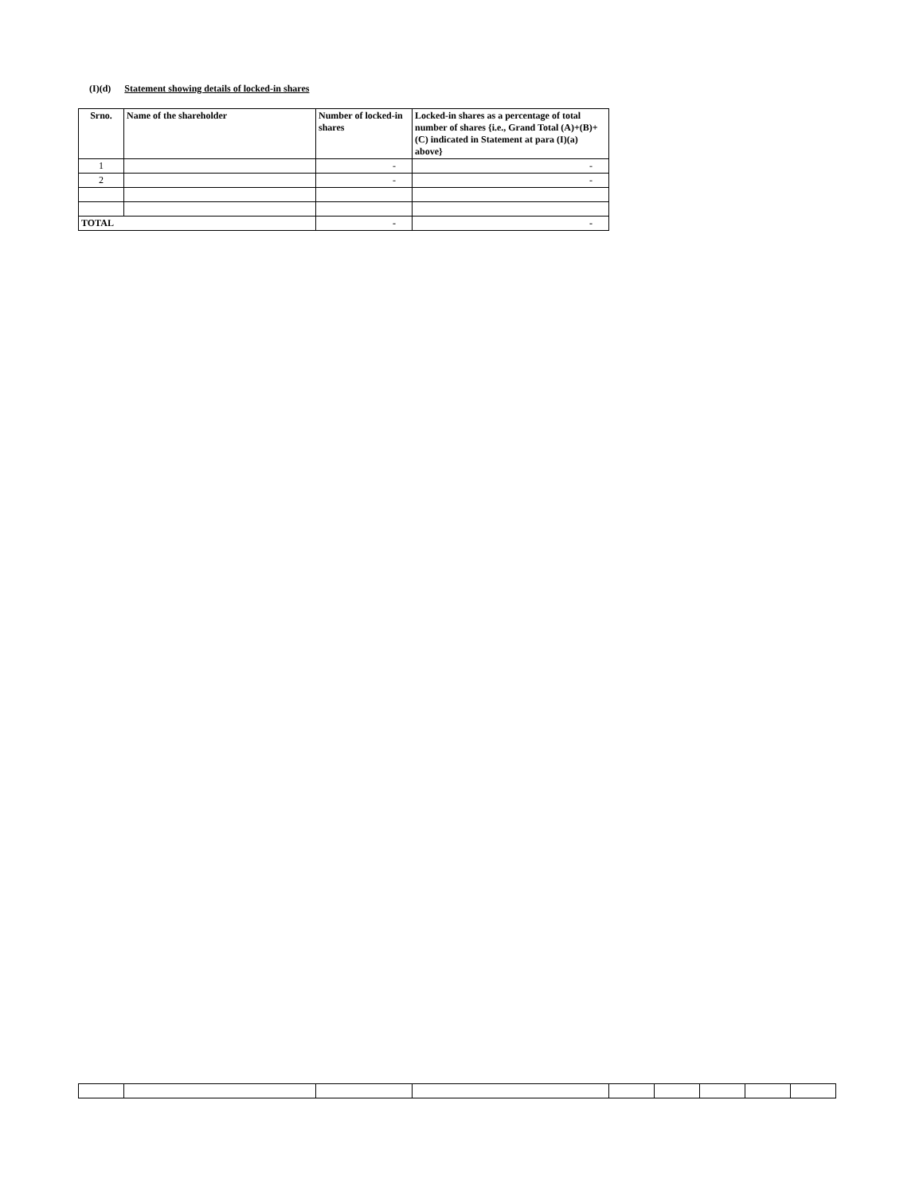(I)(d) Statement showing details of locked-in shares
| Srno. | Name of the shareholder | Number of locked-in shares | Locked-in shares as a percentage of total number of shares {i.e., Grand Total (A)+(B)+(C) indicated in Statement at para (I)(a) above} |
| --- | --- | --- | --- |
| 1 | | - | - |
| 2 | | - | - |
| TOTAL | | - | - |